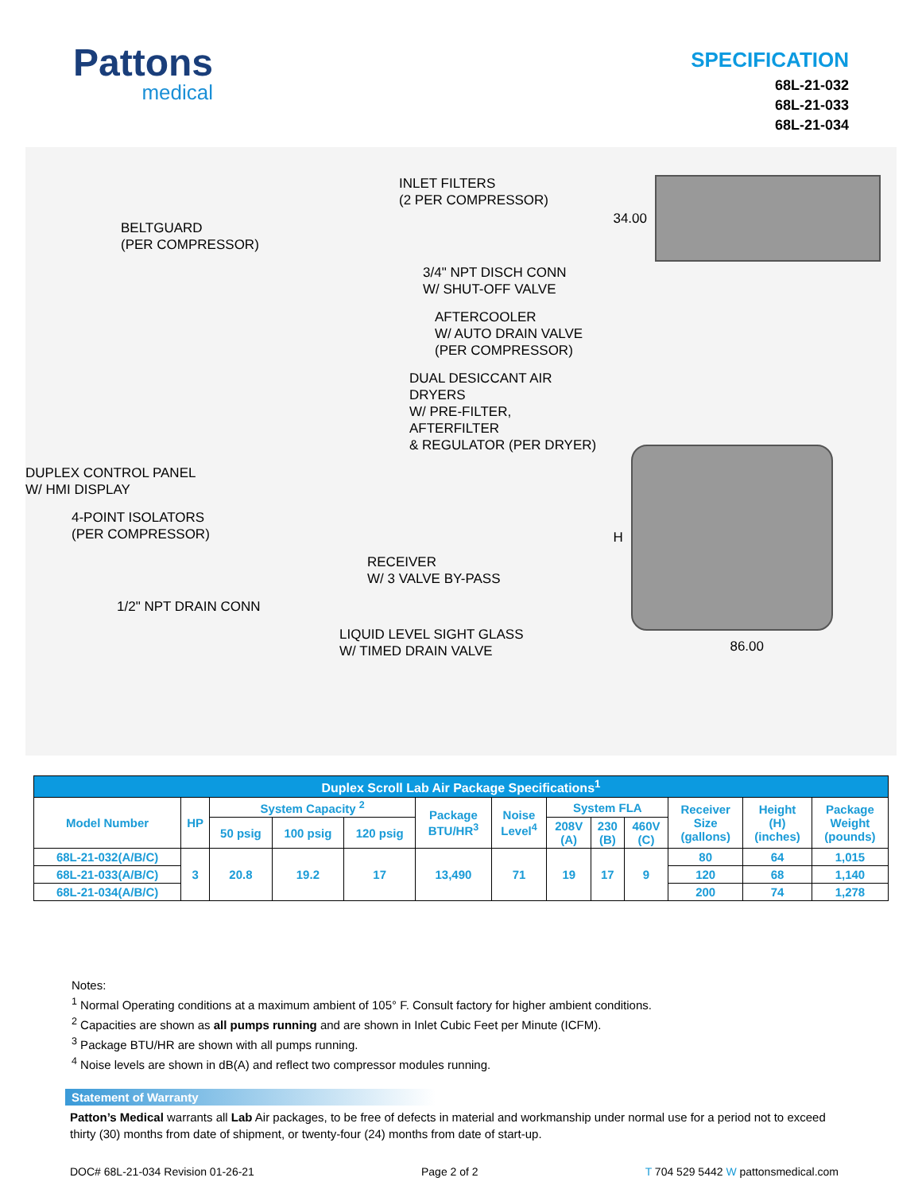Pattons
medical
SPECIFICATION
68L-21-032
68L-21-033
68L-21-034
INLET FILTERS
(2 PER COMPRESSOR)
BELTGUARD
(PER COMPRESSOR)
3/4" NPT DISCH CONN
W/ SHUT-OFF VALVE
AFTERCOOLER
W/ AUTO DRAIN VALVE
(PER COMPRESSOR)
DUAL DESICCANT AIR DRYERS
W/ PRE-FILTER, AFTERFILTER
& REGULATOR (PER DRYER)
DUPLEX CONTROL PANEL
W/ HMI DISPLAY
4-POINT ISOLATORS
(PER COMPRESSOR)
RECEIVER
W/ 3 VALVE BY-PASS
1/2" NPT DRAIN CONN
LIQUID LEVEL SIGHT GLASS
W/ TIMED DRAIN VALVE
34.00
H
86.00
| Duplex Scroll Lab Air Package Specifications<sup>1</sup> | | | | | | | | | | | | |
| Model Number | HP | System Capacity <sup>2</sup> | | | Package BTU/HR<sup>3</sup> | Noise Level<sup>4</sup> | System FLA | | | Receiver Size (gallons) | Height (H) (inches) | Package Weight (pounds) |
| | | 50 psig | 100 psig | 120 psig | | | 208V (A) | 230 (B) | 460V (C) | | | |
| 68L-21-032(A/B/C) | 3 | 20.8 | 19.2 | 17 | 13,490 | 71 | 19 | 17 | 9 | 80 | 64 | 1,015 |
| 68L-21-033(A/B/C) | | | | | | | | | | 120 | 68 | 1,140 |
| 68L-21-034(A/B/C) | | | | | | | | | | 200 | 74 | 1,278 |
Notes:
<sup>1</sup> Normal Operating conditions at a maximum ambient of 105° F. Consult factory for higher ambient conditions.
<sup>2</sup> Capacities are shown as all pumps running and are shown in Inlet Cubic Feet per Minute (ICFM).
<sup>3</sup> Package BTU/HR are shown with all pumps running.
<sup>4</sup> Noise levels are shown in dB(A) and reflect two compressor modules running.
Statement of Warranty
Patton’s Medical warrants all Lab Air packages, to be free of defects in material and workmanship under normal use for a period not to exceed thirty (30) months from date of shipment, or twenty-four (24) months from date of start-up.
DOC# 68L-21-034 Revision 01-26-21 Page 2 of 2 T 704 529 5442 W pattonsmedical.com